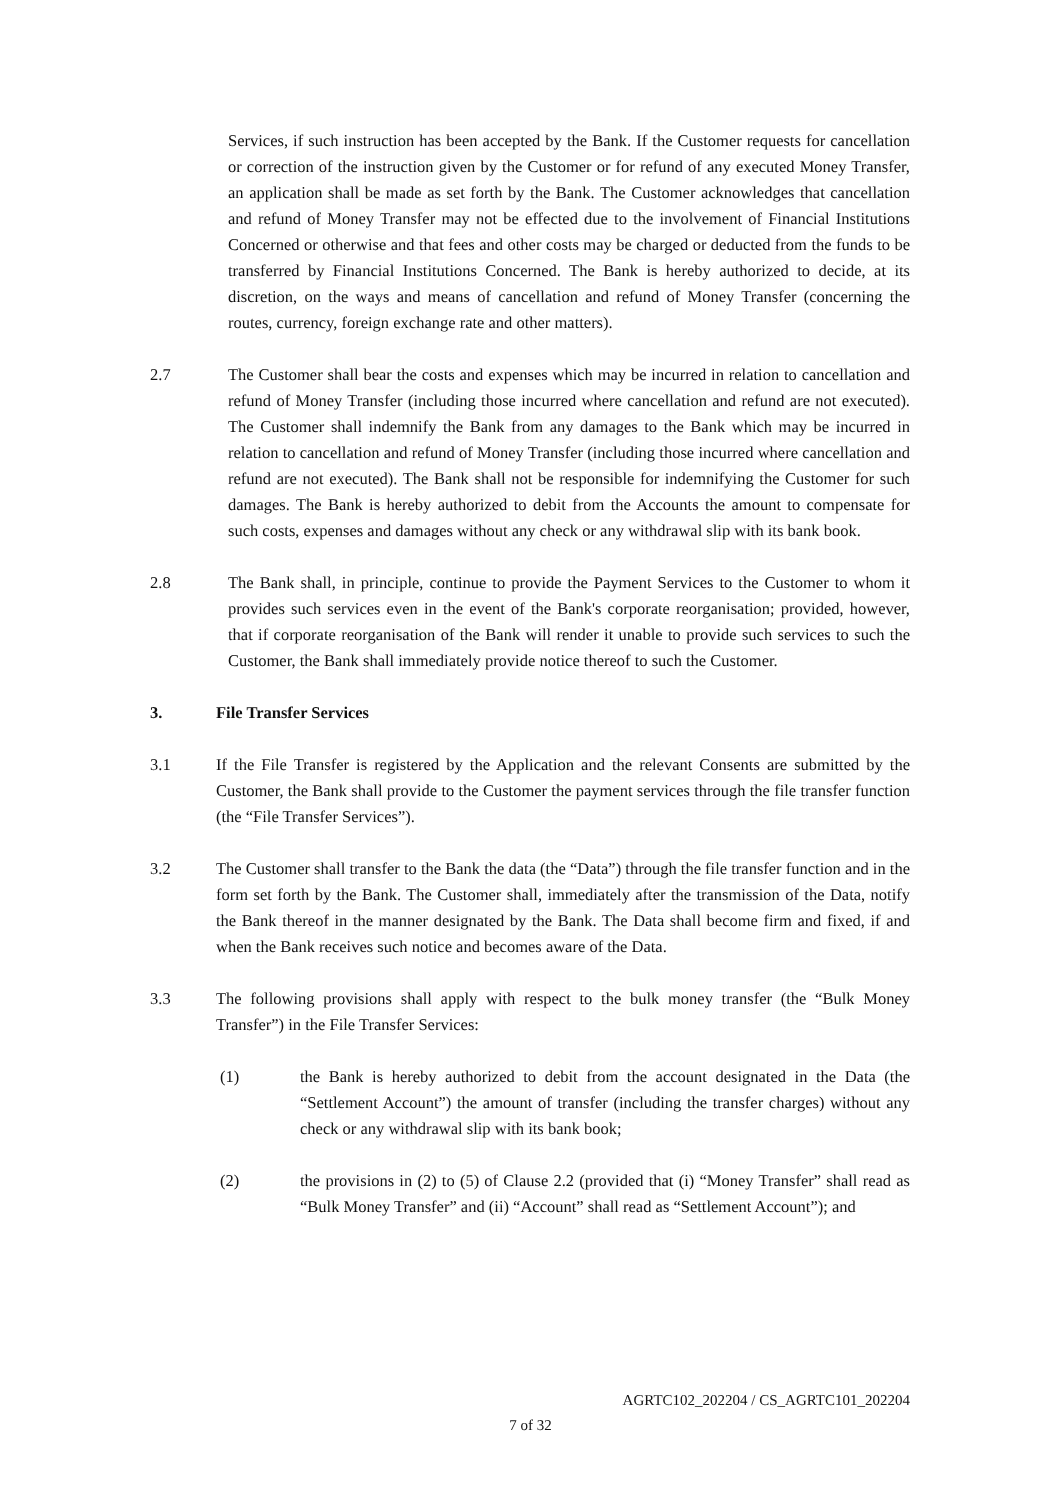Services, if such instruction has been accepted by the Bank. If the Customer requests for cancellation or correction of the instruction given by the Customer or for refund of any executed Money Transfer, an application shall be made as set forth by the Bank. The Customer acknowledges that cancellation and refund of Money Transfer may not be effected due to the involvement of Financial Institutions Concerned or otherwise and that fees and other costs may be charged or deducted from the funds to be transferred by Financial Institutions Concerned. The Bank is hereby authorized to decide, at its discretion, on the ways and means of cancellation and refund of Money Transfer (concerning the routes, currency, foreign exchange rate and other matters).
2.7 The Customer shall bear the costs and expenses which may be incurred in relation to cancellation and refund of Money Transfer (including those incurred where cancellation and refund are not executed). The Customer shall indemnify the Bank from any damages to the Bank which may be incurred in relation to cancellation and refund of Money Transfer (including those incurred where cancellation and refund are not executed). The Bank shall not be responsible for indemnifying the Customer for such damages. The Bank is hereby authorized to debit from the Accounts the amount to compensate for such costs, expenses and damages without any check or any withdrawal slip with its bank book.
2.8 The Bank shall, in principle, continue to provide the Payment Services to the Customer to whom it provides such services even in the event of the Bank's corporate reorganisation; provided, however, that if corporate reorganisation of the Bank will render it unable to provide such services to such the Customer, the Bank shall immediately provide notice thereof to such the Customer.
3. File Transfer Services
3.1 If the File Transfer is registered by the Application and the relevant Consents are submitted by the Customer, the Bank shall provide to the Customer the payment services through the file transfer function (the “File Transfer Services”).
3.2 The Customer shall transfer to the Bank the data (the “Data”) through the file transfer function and in the form set forth by the Bank. The Customer shall, immediately after the transmission of the Data, notify the Bank thereof in the manner designated by the Bank. The Data shall become firm and fixed, if and when the Bank receives such notice and becomes aware of the Data.
3.3 The following provisions shall apply with respect to the bulk money transfer (the “Bulk Money Transfer”) in the File Transfer Services:
(1) the Bank is hereby authorized to debit from the account designated in the Data (the “Settlement Account”) the amount of transfer (including the transfer charges) without any check or any withdrawal slip with its bank book;
(2) the provisions in (2) to (5) of Clause 2.2 (provided that (i) “Money Transfer” shall read as “Bulk Money Transfer” and (ii) “Account” shall read as “Settlement Account”); and
AGRTC102_202204 / CS_AGRTC101_202204
7 of 32